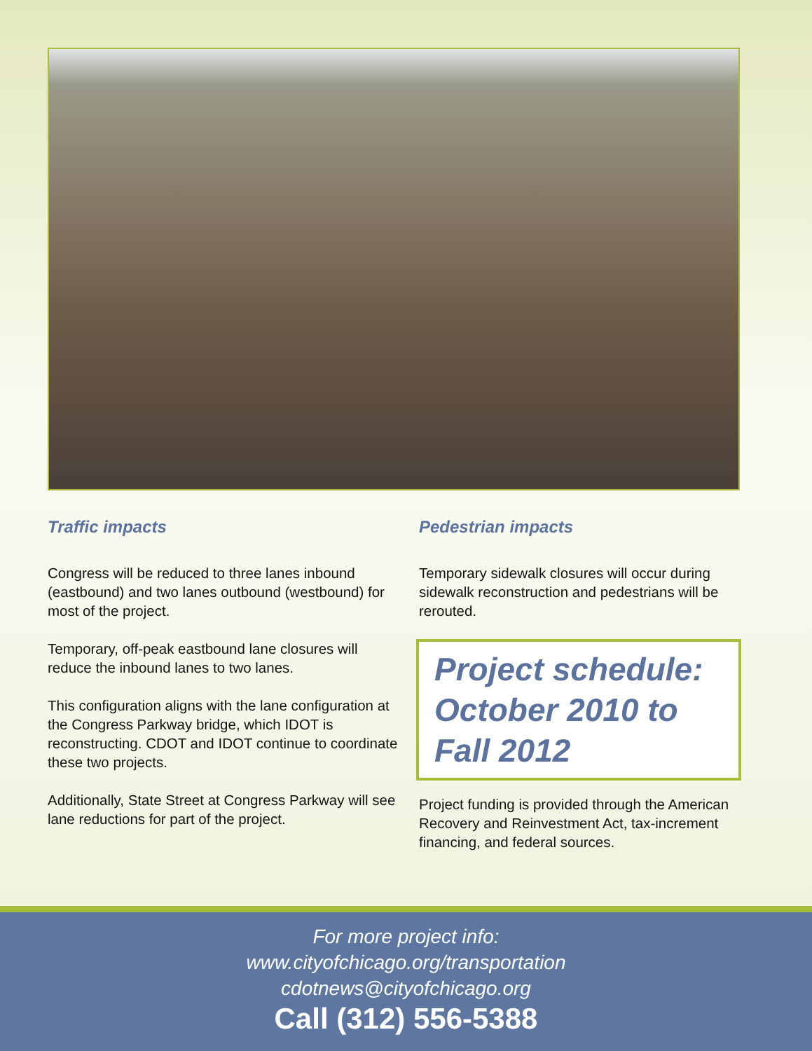Traffic impacts
Congress will be reduced to three lanes inbound (eastbound) and two lanes outbound (westbound) for most of the project.
Temporary, off-peak eastbound lane closures will reduce the inbound lanes to two lanes.
This configuration aligns with the lane configuration at the Congress Parkway bridge, which IDOT is reconstructing. CDOT and IDOT continue to coordinate these two projects.
Additionally, State Street at Congress Parkway will see lane reductions for part of the project.
Pedestrian impacts
Temporary sidewalk closures will occur during sidewalk reconstruction and pedestrians will be rerouted.
Project schedule: October 2010 to Fall 2012
Project funding is provided through the American Recovery and Reinvestment Act, tax-increment financing, and federal sources.
For more project info:
www.cityofchicago.org/transportation
cdotnews@cityofchicago.org
Call (312) 556-5388